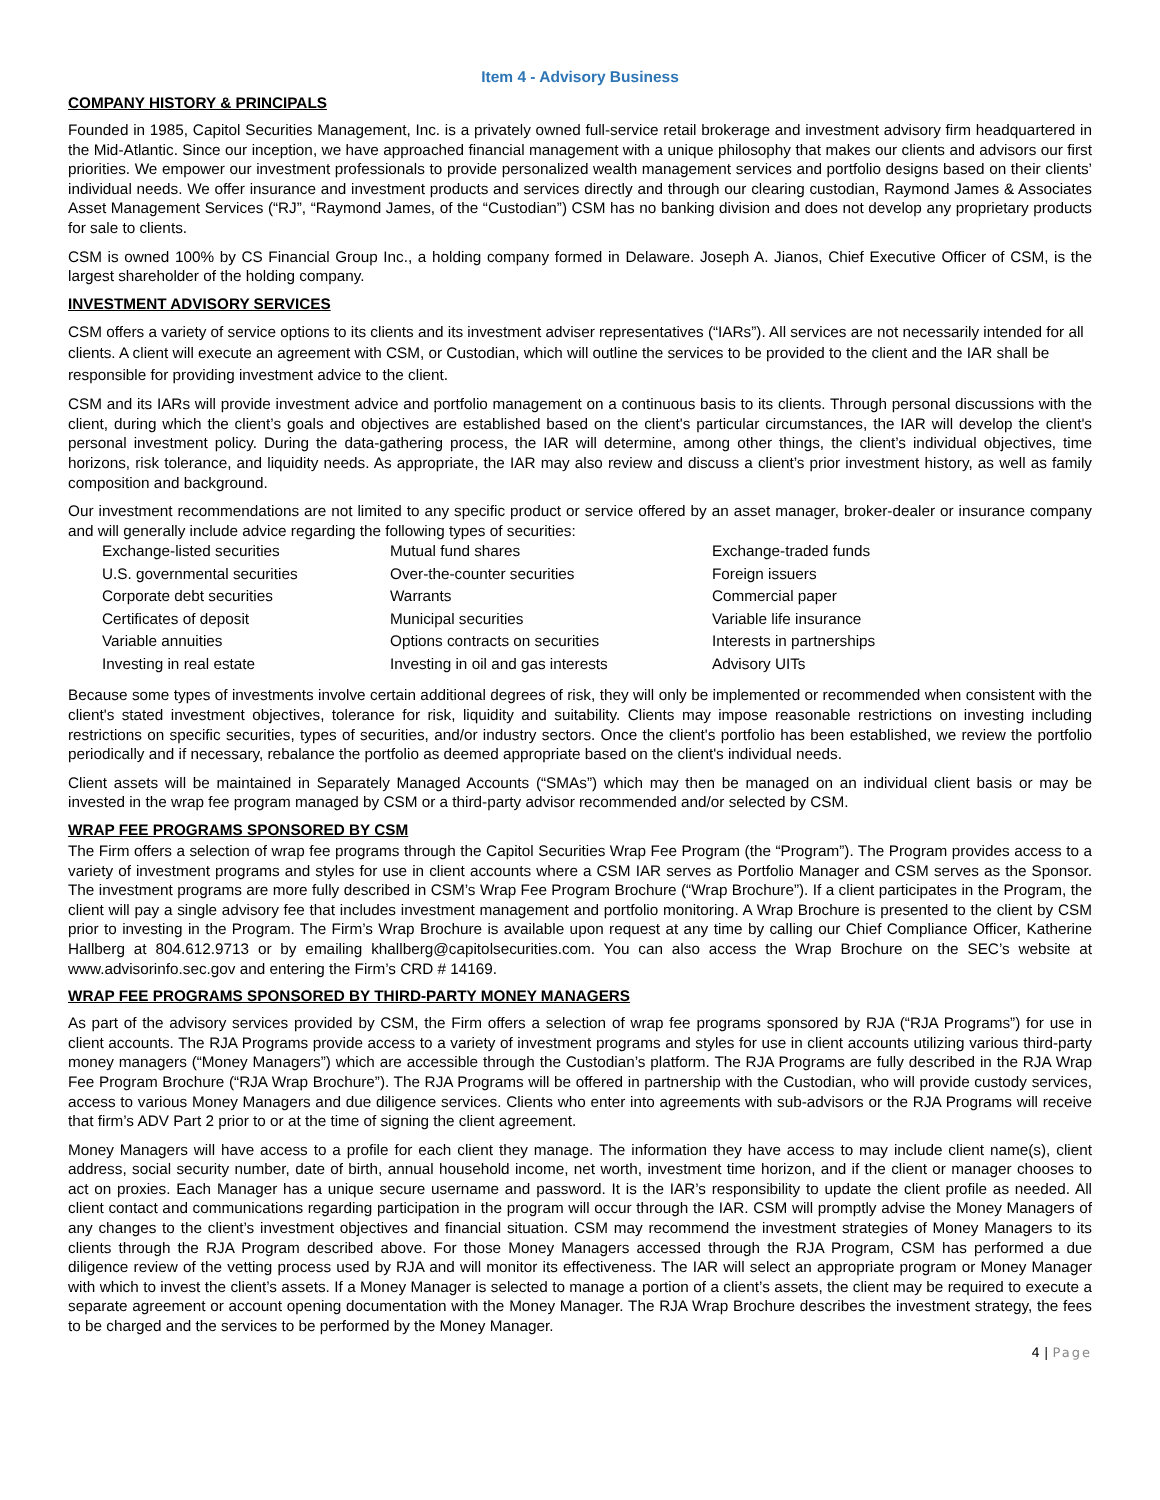Item 4 - Advisory Business
COMPANY HISTORY & PRINCIPALS
Founded in 1985, Capitol Securities Management, Inc. is a privately owned full-service retail brokerage and investment advisory firm headquartered in the Mid-Atlantic. Since our inception, we have approached financial management with a unique philosophy that makes our clients and advisors our first priorities. We empower our investment professionals to provide personalized wealth management services and portfolio designs based on their clients’ individual needs. We offer insurance and investment products and services directly and through our clearing custodian, Raymond James & Associates Asset Management Services (“RJ”, “Raymond James, of the “Custodian”) CSM has no banking division and does not develop any proprietary products for sale to clients.
CSM is owned 100% by CS Financial Group Inc., a holding company formed in Delaware. Joseph A. Jianos, Chief Executive Officer of CSM, is the largest shareholder of the holding company.
INVESTMENT ADVISORY SERVICES
CSM offers a variety of service options to its clients and its investment adviser representatives (“IARs”). All services are not necessarily intended for all clients. A client will execute an agreement with CSM, or Custodian, which will outline the services to be provided to the client and the IAR shall be responsible for providing investment advice to the client.
CSM and its IARs will provide investment advice and portfolio management on a continuous basis to its clients. Through personal discussions with the client, during which the client’s goals and objectives are established based on the client's particular circumstances, the IAR will develop the client's personal investment policy. During the data-gathering process, the IAR will determine, among other things, the client’s individual objectives, time horizons, risk tolerance, and liquidity needs. As appropriate, the IAR may also review and discuss a client’s prior investment history, as well as family composition and background.
Our investment recommendations are not limited to any specific product or service offered by an asset manager, broker-dealer or insurance company and will generally include advice regarding the following types of securities:
| Exchange-listed securities | Mutual fund shares | Exchange-traded funds |
| U.S. governmental securities | Over-the-counter securities | Foreign issuers |
| Corporate debt securities | Warrants | Commercial paper |
| Certificates of deposit | Municipal securities | Variable life insurance |
| Variable annuities | Options contracts on securities | Interests in partnerships |
| Investing in real estate | Investing in oil and gas interests | Advisory UITs |
Because some types of investments involve certain additional degrees of risk, they will only be implemented or recommended when consistent with the client's stated investment objectives, tolerance for risk, liquidity and suitability. Clients may impose reasonable restrictions on investing including restrictions on specific securities, types of securities, and/or industry sectors. Once the client's portfolio has been established, we review the portfolio periodically and if necessary, rebalance the portfolio as deemed appropriate based on the client's individual needs.
Client assets will be maintained in Separately Managed Accounts (“SMAs”) which may then be managed on an individual client basis or may be invested in the wrap fee program managed by CSM or a third-party advisor recommended and/or selected by CSM.
WRAP FEE PROGRAMS SPONSORED BY CSM
The Firm offers a selection of wrap fee programs through the Capitol Securities Wrap Fee Program (the “Program”). The Program provides access to a variety of investment programs and styles for use in client accounts where a CSM IAR serves as Portfolio Manager and CSM serves as the Sponsor. The investment programs are more fully described in CSM’s Wrap Fee Program Brochure (“Wrap Brochure”). If a client participates in the Program, the client will pay a single advisory fee that includes investment management and portfolio monitoring. A Wrap Brochure is presented to the client by CSM prior to investing in the Program. The Firm’s Wrap Brochure is available upon request at any time by calling our Chief Compliance Officer, Katherine Hallberg at 804.612.9713 or by emailing khallberg@capitolsecurities.com. You can also access the Wrap Brochure on the SEC’s website at www.advisorinfo.sec.gov and entering the Firm’s CRD # 14169.
WRAP FEE PROGRAMS SPONSORED BY THIRD-PARTY MONEY MANAGERS
As part of the advisory services provided by CSM, the Firm offers a selection of wrap fee programs sponsored by RJA (“RJA Programs”) for use in client accounts. The RJA Programs provide access to a variety of investment programs and styles for use in client accounts utilizing various third-party money managers (“Money Managers”) which are accessible through the Custodian’s platform. The RJA Programs are fully described in the RJA Wrap Fee Program Brochure (“RJA Wrap Brochure”). The RJA Programs will be offered in partnership with the Custodian, who will provide custody services, access to various Money Managers and due diligence services. Clients who enter into agreements with sub-advisors or the RJA Programs will receive that firm’s ADV Part 2 prior to or at the time of signing the client agreement.
Money Managers will have access to a profile for each client they manage. The information they have access to may include client name(s), client address, social security number, date of birth, annual household income, net worth, investment time horizon, and if the client or manager chooses to act on proxies. Each Manager has a unique secure username and password. It is the IAR’s responsibility to update the client profile as needed. All client contact and communications regarding participation in the program will occur through the IAR. CSM will promptly advise the Money Managers of any changes to the client’s investment objectives and financial situation. CSM may recommend the investment strategies of Money Managers to its clients through the RJA Program described above. For those Money Managers accessed through the RJA Program, CSM has performed a due diligence review of the vetting process used by RJA and will monitor its effectiveness. The IAR will select an appropriate program or Money Manager with which to invest the client’s assets. If a Money Manager is selected to manage a portion of a client’s assets, the client may be required to execute a separate agreement or account opening documentation with the Money Manager. The RJA Wrap Brochure describes the investment strategy, the fees to be charged and the services to be performed by the Money Manager.
4 | Page